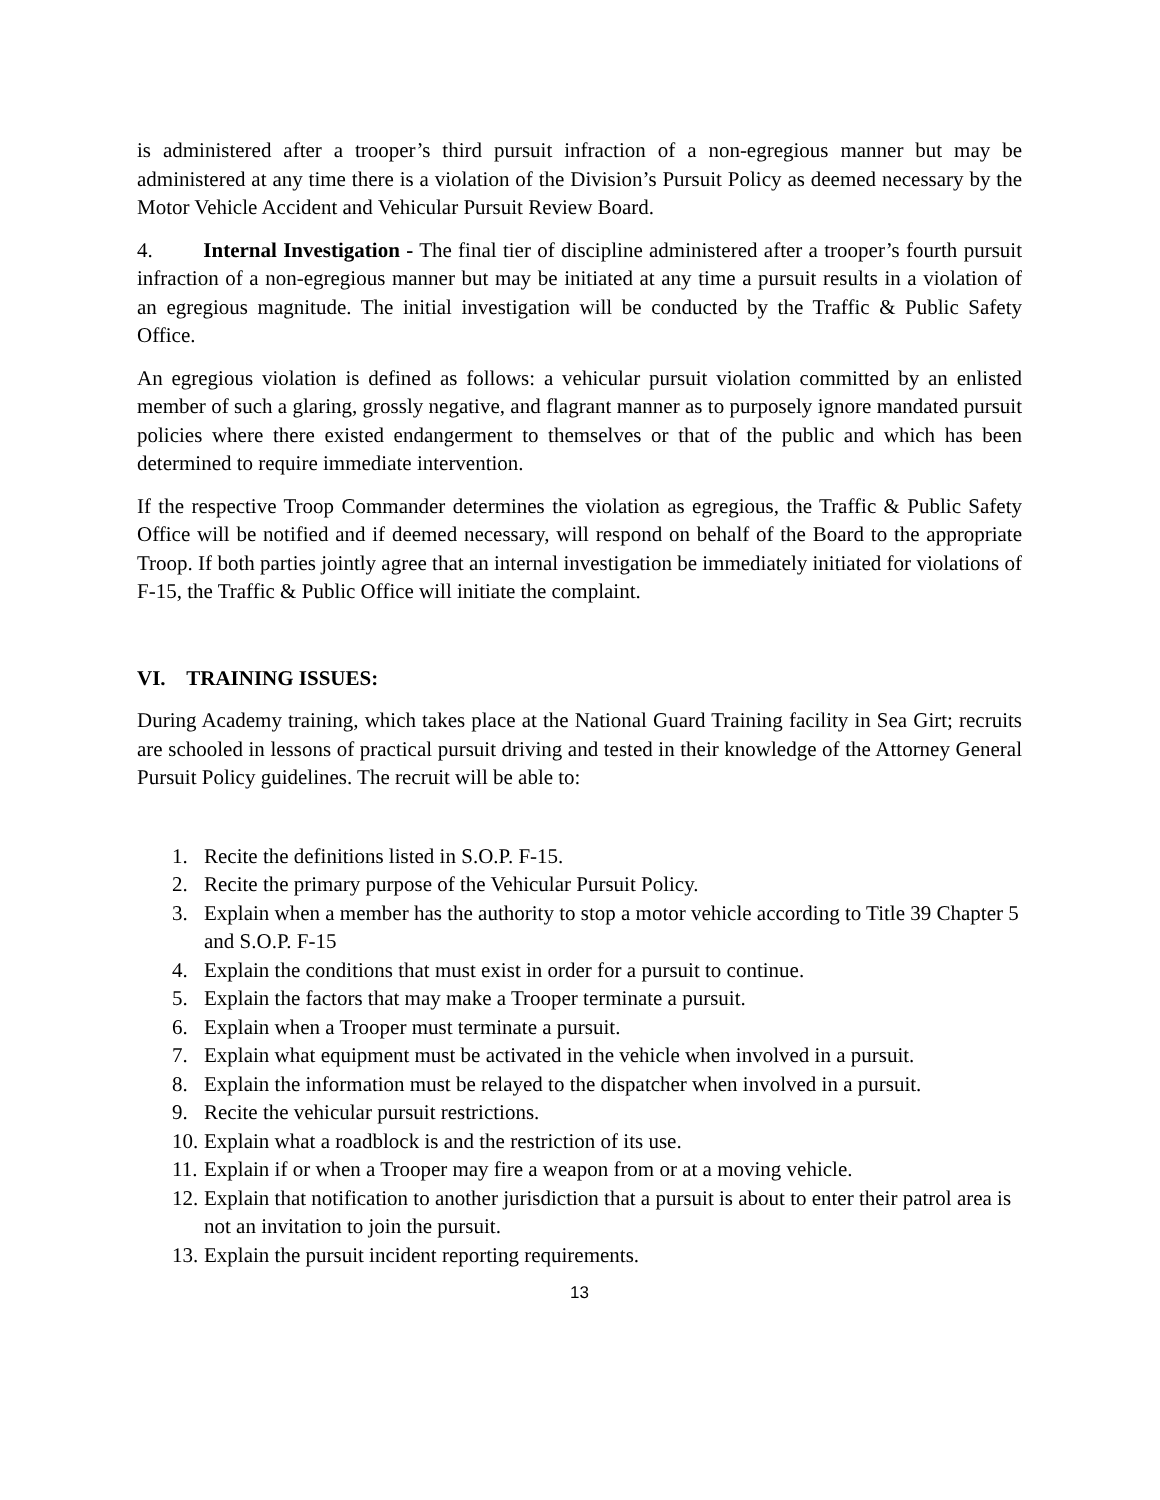is administered after a trooper’s third pursuit infraction of a non-egregious manner but may be administered at any time there is a violation of the Division’s Pursuit Policy as deemed necessary by the Motor Vehicle Accident and Vehicular Pursuit Review Board.
4. Internal Investigation - The final tier of discipline administered after a trooper’s fourth pursuit infraction of a non-egregious manner but may be initiated at any time a pursuit results in a violation of an egregious magnitude. The initial investigation will be conducted by the Traffic & Public Safety Office.
An egregious violation is defined as follows: a vehicular pursuit violation committed by an enlisted member of such a glaring, grossly negative, and flagrant manner as to purposely ignore mandated pursuit policies where there existed endangerment to themselves or that of the public and which has been determined to require immediate intervention.
If the respective Troop Commander determines the violation as egregious, the Traffic & Public Safety Office will be notified and if deemed necessary, will respond on behalf of the Board to the appropriate Troop. If both parties jointly agree that an internal investigation be immediately initiated for violations of F-15, the Traffic & Public Office will initiate the complaint.
VI. TRAINING ISSUES:
During Academy training, which takes place at the National Guard Training facility in Sea Girt; recruits are schooled in lessons of practical pursuit driving and tested in their knowledge of the Attorney General Pursuit Policy guidelines. The recruit will be able to:
1. Recite the definitions listed in S.O.P. F-15.
2. Recite the primary purpose of the Vehicular Pursuit Policy.
3. Explain when a member has the authority to stop a motor vehicle according to Title 39 Chapter 5 and S.O.P. F-15
4. Explain the conditions that must exist in order for a pursuit to continue.
5. Explain the factors that may make a Trooper terminate a pursuit.
6. Explain when a Trooper must terminate a pursuit.
7. Explain what equipment must be activated in the vehicle when involved in a pursuit.
8. Explain the information must be relayed to the dispatcher when involved in a pursuit.
9. Recite the vehicular pursuit restrictions.
10. Explain what a roadblock is and the restriction of its use.
11. Explain if or when a Trooper may fire a weapon from or at a moving vehicle.
12. Explain that notification to another jurisdiction that a pursuit is about to enter their patrol area is not an invitation to join the pursuit.
13. Explain the pursuit incident reporting requirements.
13